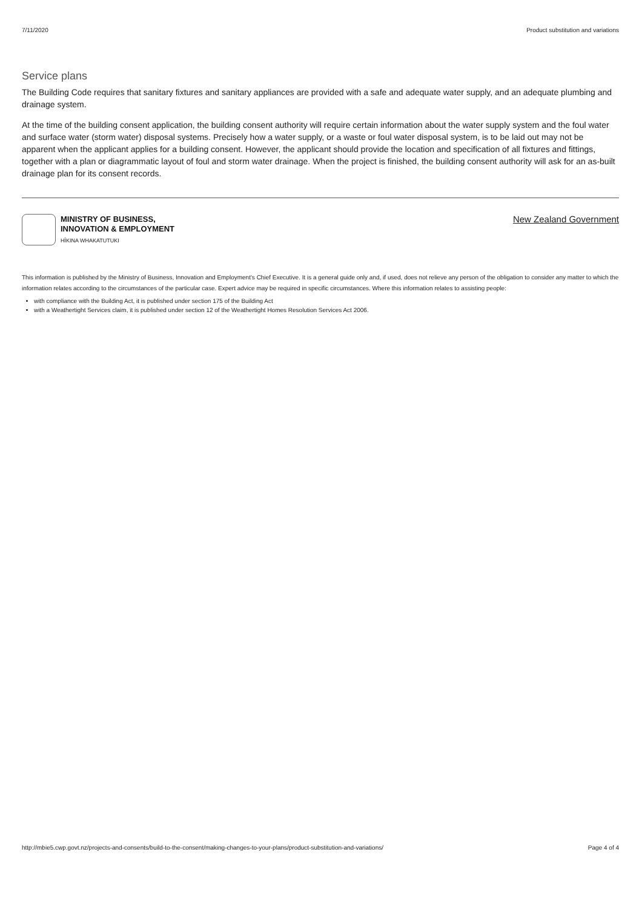7/11/2020 Product substitution and variations
Service plans
The Building Code requires that sanitary fixtures and sanitary appliances are provided with a safe and adequate water supply, and an adequate plumbing and drainage system.
At the time of the building consent application, the building consent authority will require certain information about the water supply system and the foul water and surface water (storm water) disposal systems. Precisely how a water supply, or a waste or foul water disposal system, is to be laid out may not be apparent when the applicant applies for a building consent. However, the applicant should provide the location and specification of all fixtures and fittings, together with a plan or diagrammatic layout of foul and storm water drainage. When the project is finished, the building consent authority will ask for an as-built drainage plan for its consent records.
MINISTRY OF BUSINESS,
INNOVATION & EMPLOYMENT
HĪKINA WHAKATUTUKI
New Zealand Government
This information is published by the Ministry of Business, Innovation and Employment's Chief Executive. It is a general guide only and, if used, does not relieve any person of the obligation to consider any matter to which the information relates according to the circumstances of the particular case. Expert advice may be required in specific circumstances. Where this information relates to assisting people:
with compliance with the Building Act, it is published under section 175 of the Building Act
with a Weathertight Services claim, it is published under section 12 of the Weathertight Homes Resolution Services Act 2006.
http://mbie5.cwp.govt.nz/projects-and-consents/build-to-the-consent/making-changes-to-your-plans/product-substitution-and-variations/ Page 4 of 4